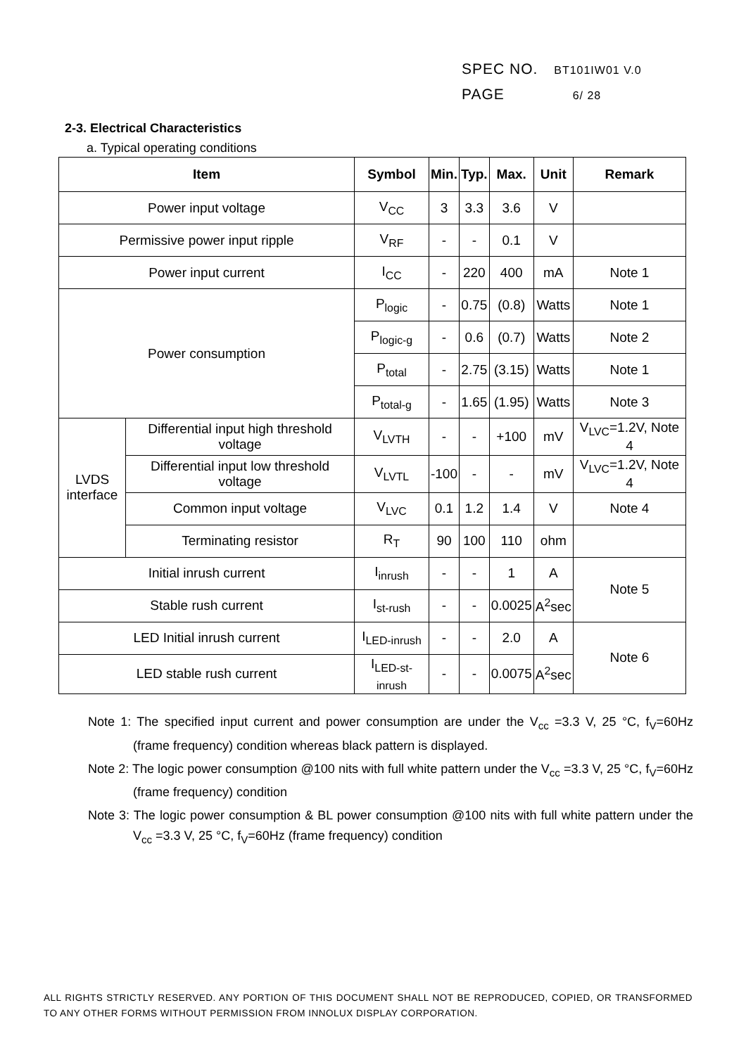SPEC NO. BT101IW01 V.0
PAGE 6/ 28
2-3. Electrical Characteristics
a. Typical operating conditions
| Item | | Symbol | Min. | Typ. | Max. | Unit | Remark |
| --- | --- | --- | --- | --- | --- | --- | --- |
| Power input voltage | | V<sub>CC</sub> | 3 | 3.3 | 3.6 | V | |
| Permissive power input ripple | | V<sub>RF</sub> | - | - | 0.1 | V | |
| Power input current | | I<sub>CC</sub> | - | 220 | 400 | mA | Note 1 |
| Power consumption | | P<sub>logic</sub> | - | 0.75 | (0.8) | Watts | Note 1 |
| | | P<sub>logic-g</sub> | - | 0.6 | (0.7) | Watts | Note 2 |
| | | P<sub>total</sub> | - | 2.75 | (3.15) | Watts | Note 1 |
| | | P<sub>total-g</sub> | - | 1.65 | (1.95) | Watts | Note 3 |
| LVDS interface | Differential input high threshold voltage | V<sub>LVTH</sub> | - | - | +100 | mV | V<sub>LVC</sub>=1.2V, Note 4 |
| | Differential input low threshold voltage | V<sub>LVTL</sub> | -100 | - | - | mV | V<sub>LVC</sub>=1.2V, Note 4 |
| | Common input voltage | V<sub>LVC</sub> | 0.1 | 1.2 | 1.4 | V | Note 4 |
| | Terminating resistor | R<sub>T</sub> | 90 | 100 | 110 | ohm | |
| Initial inrush current | | I<sub>inrush</sub> | - | - | 1 | A | Note 5 |
| Stable rush current | | I<sub>st-rush</sub> | - | - | 0.0025 | A<sup>2</sup>sec | |
| LED Initial inrush current | | I<sub>LED-inrush</sub> | - | - | 2.0 | A | Note 6 |
| LED stable rush current | | I<sub>LED-st-inrush</sub> | - | - | 0.0075 | A<sup>2</sup>sec | |
Note 1: The specified input current and power consumption are under the V<sub>cc</sub> =3.3 V, 25 °C, f<sub>V</sub>=60Hz (frame frequency) condition whereas black pattern is displayed.
Note 2: The logic power consumption @100 nits with full white pattern under the V<sub>cc</sub> =3.3 V, 25 °C, f<sub>V</sub>=60Hz (frame frequency) condition
Note 3: The logic power consumption & BL power consumption @100 nits with full white pattern under the V<sub>cc</sub> =3.3 V, 25 °C, f<sub>V</sub>=60Hz (frame frequency) condition
ALL RIGHTS STRICTLY RESERVED. ANY PORTION OF THIS DOCUMENT SHALL NOT BE REPRODUCED, COPIED, OR TRANSFORMED TO ANY OTHER FORMS WITHOUT PERMISSION FROM INNOLUX DISPLAY CORPORATION.